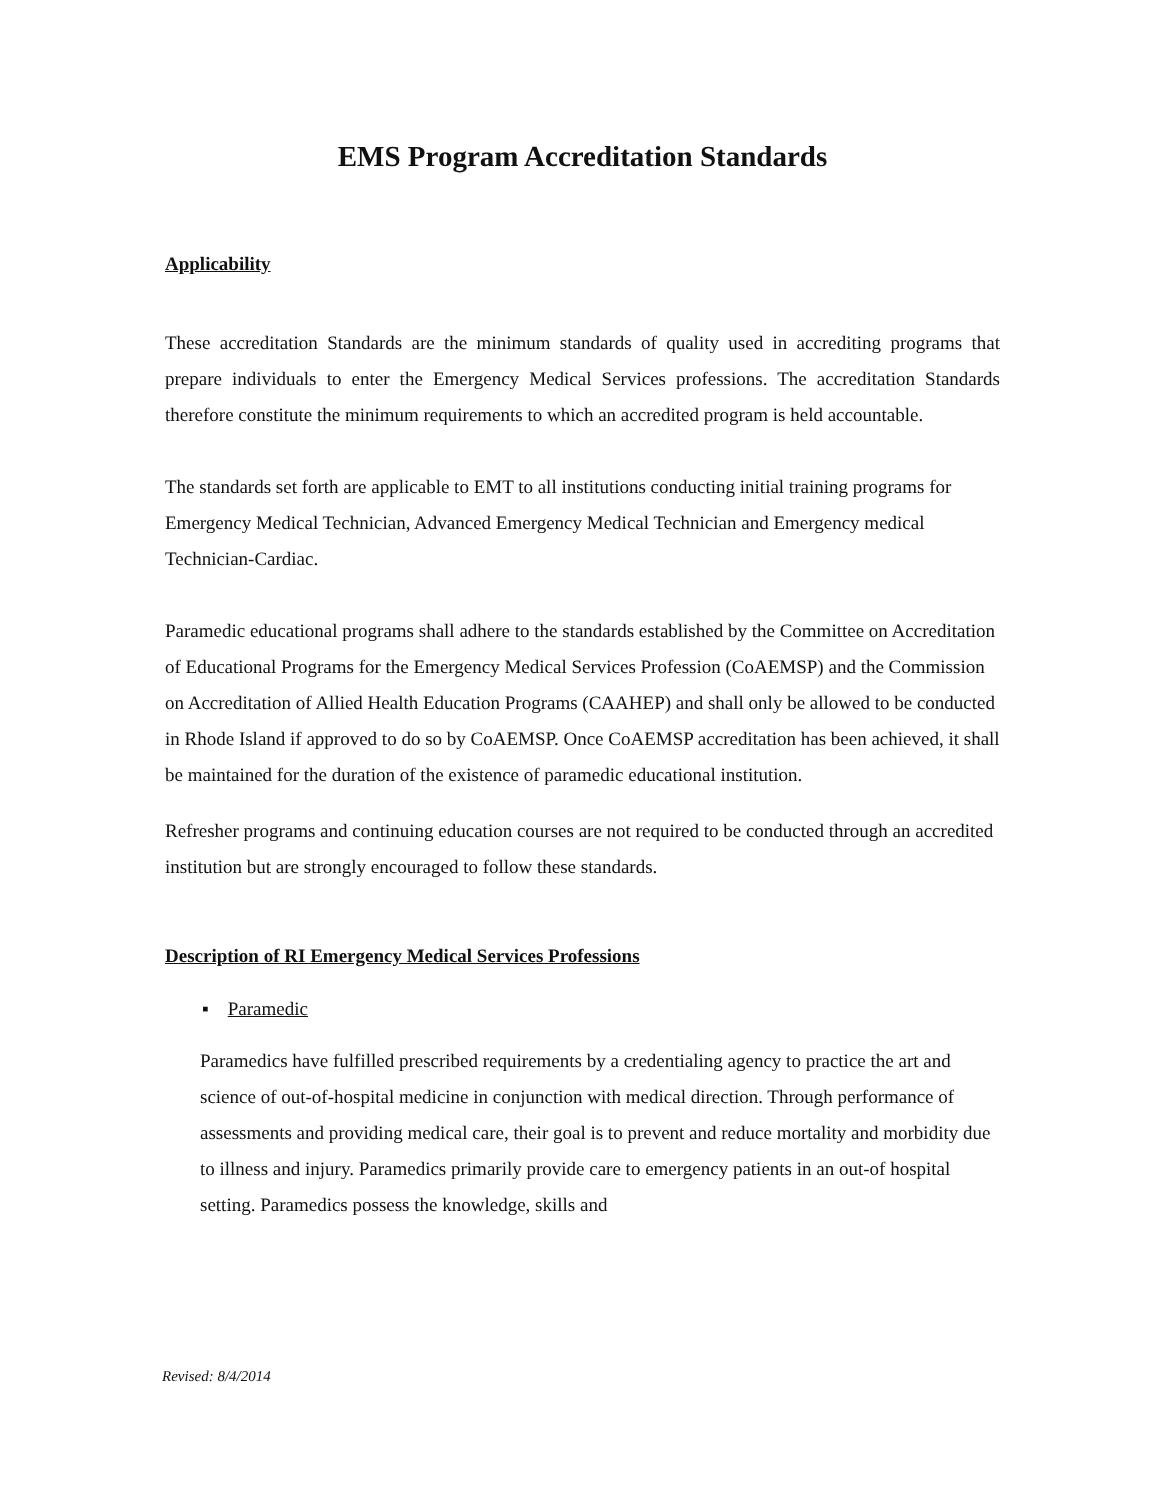EMS Program Accreditation Standards
Applicability
These accreditation Standards are the minimum standards of quality used in accrediting programs that prepare individuals to enter the Emergency Medical Services professions. The accreditation Standards therefore constitute the minimum requirements to which an accredited program is held accountable.
The standards set forth are applicable to EMT to all institutions conducting initial training programs for Emergency Medical Technician, Advanced Emergency Medical Technician and Emergency medical Technician-Cardiac.
Paramedic educational programs shall adhere to the standards established by the Committee on Accreditation of Educational Programs for the Emergency Medical Services Profession (CoAEMSP) and the Commission on Accreditation of Allied Health Education Programs (CAAHEP) and shall only be allowed to be conducted in Rhode Island if approved to do so by CoAEMSP. Once CoAEMSP accreditation has been achieved, it shall be maintained for the duration of the existence of paramedic educational institution.
Refresher programs and continuing education courses are not required to be conducted through an accredited institution but are strongly encouraged to follow these standards.
Description of RI Emergency Medical Services Professions
▪ Paramedic
Paramedics have fulfilled prescribed requirements by a credentialing agency to practice the art and science of out-of-hospital medicine in conjunction with medical direction. Through performance of assessments and providing medical care, their goal is to prevent and reduce mortality and morbidity due to illness and injury. Paramedics primarily provide care to emergency patients in an out-of hospital setting. Paramedics possess the knowledge, skills and
Revised: 8/4/2014